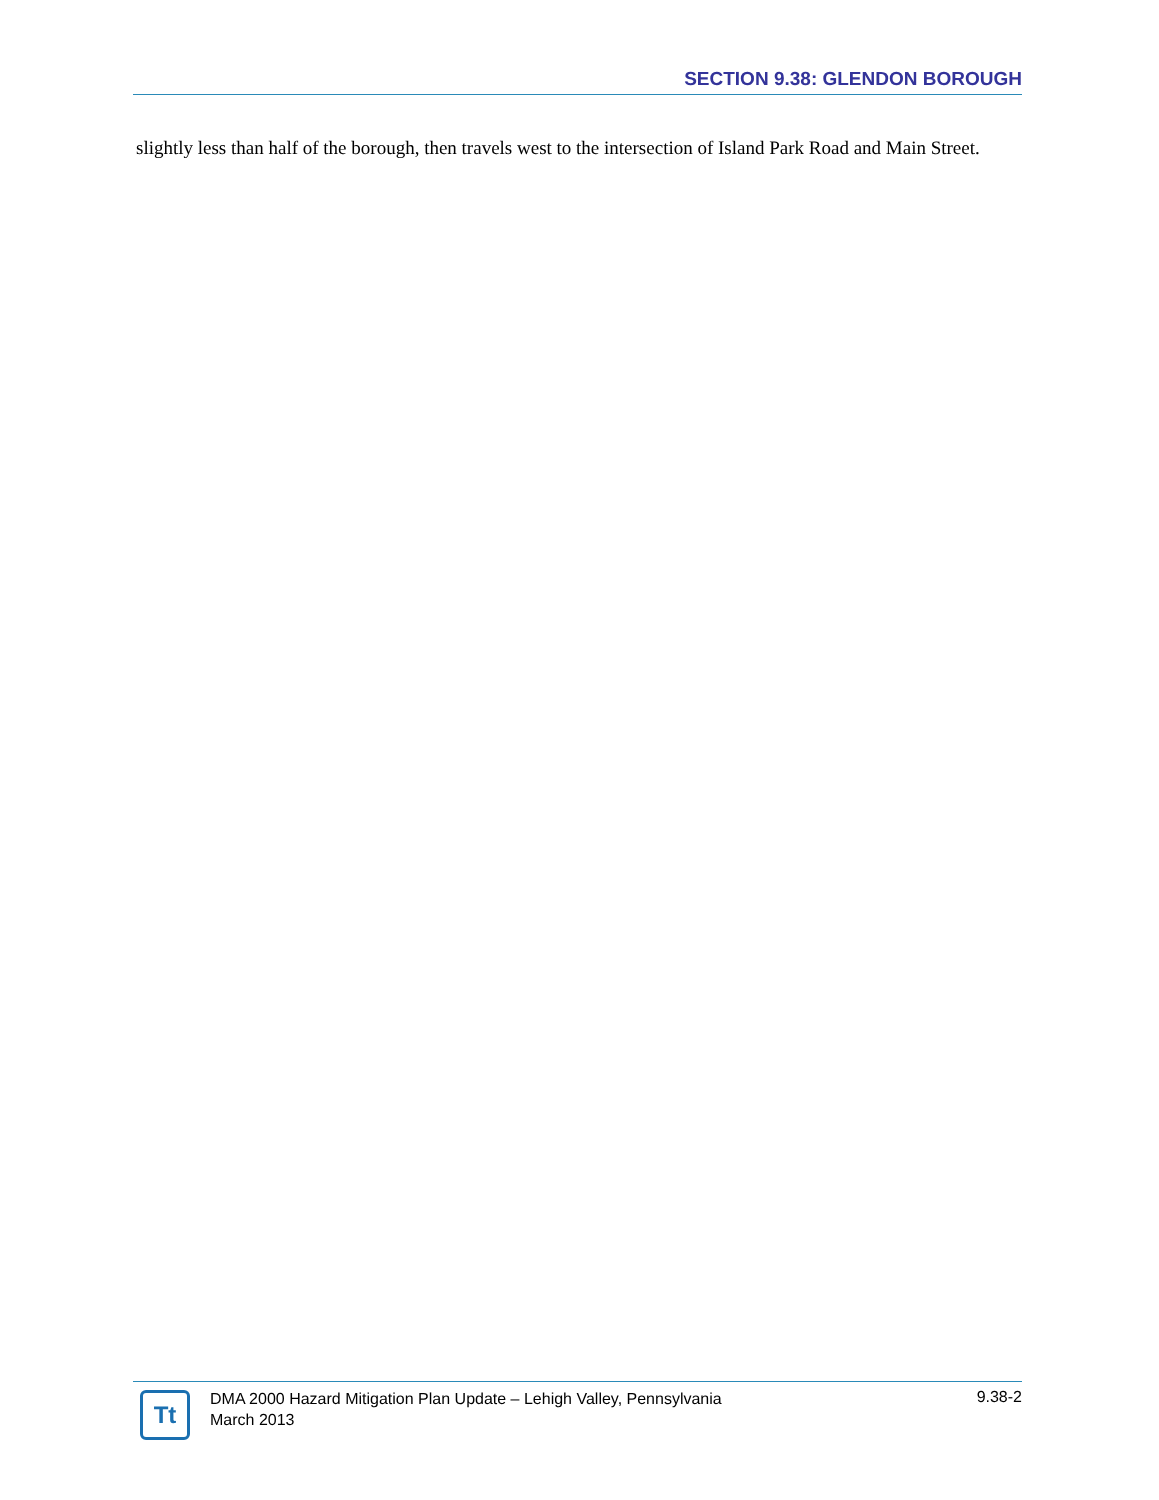SECTION 9.38: GLENDON BOROUGH
slightly less than half of the borough, then travels west to the intersection of Island Park Road and Main Street.
Tt
DMA 2000 Hazard Mitigation Plan Update – Lehigh Valley, Pennsylvania
March 2013
9.38-2